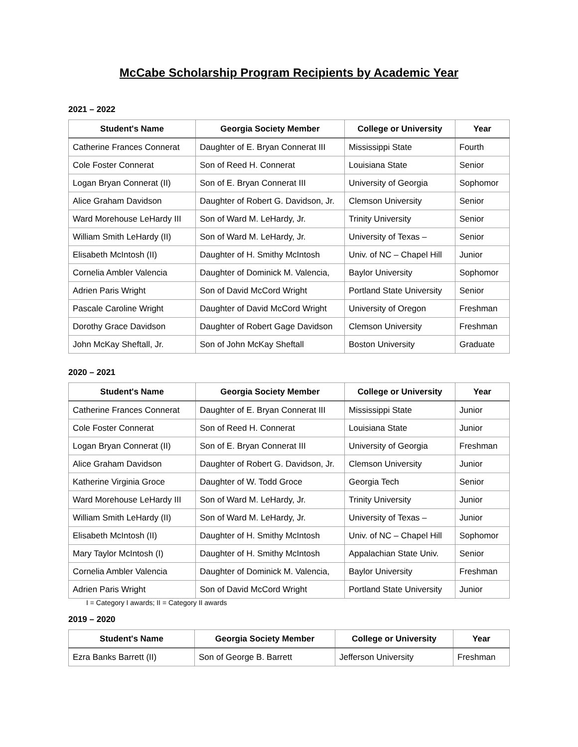McCabe Scholarship Program Recipients by Academic Year
2021 – 2022
| Student's Name | Georgia Society Member | College or University | Year |
| --- | --- | --- | --- |
| Catherine Frances Connerat | Daughter of E. Bryan Connerat III | Mississippi State | Fourth |
| Cole Foster Connerat | Son of Reed H. Connerat | Louisiana State | Senior |
| Logan Bryan Connerat (II) | Son of E. Bryan Connerat III | University of Georgia | Sophomor |
| Alice Graham Davidson | Daughter of Robert G. Davidson, Jr. | Clemson University | Senior |
| Ward Morehouse LeHardy III | Son of Ward M. LeHardy, Jr. | Trinity University | Senior |
| William Smith LeHardy (II) | Son of Ward M. LeHardy, Jr. | University of Texas – | Senior |
| Elisabeth McIntosh (II) | Daughter of H. Smithy McIntosh | Univ. of NC – Chapel Hill | Junior |
| Cornelia Ambler Valencia | Daughter of Dominick M. Valencia, | Baylor University | Sophomor |
| Adrien Paris Wright | Son of David McCord Wright | Portland State University | Senior |
| Pascale Caroline Wright | Daughter of David McCord Wright | University of Oregon | Freshman |
| Dorothy Grace Davidson | Daughter of Robert Gage Davidson | Clemson University | Freshman |
| John McKay Sheftall, Jr. | Son of John McKay Sheftall | Boston University | Graduate |
2020 – 2021
| Student's Name | Georgia Society Member | College or University | Year |
| --- | --- | --- | --- |
| Catherine Frances Connerat | Daughter of E. Bryan Connerat III | Mississippi State | Junior |
| Cole Foster Connerat | Son of Reed H. Connerat | Louisiana State | Junior |
| Logan Bryan Connerat (II) | Son of E. Bryan Connerat III | University of Georgia | Freshman |
| Alice Graham Davidson | Daughter of Robert G. Davidson, Jr. | Clemson University | Junior |
| Katherine Virginia Groce | Daughter of W. Todd Groce | Georgia Tech | Senior |
| Ward Morehouse LeHardy III | Son of Ward M. LeHardy, Jr. | Trinity University | Junior |
| William Smith LeHardy (II) | Son of Ward M. LeHardy, Jr. | University of Texas – | Junior |
| Elisabeth McIntosh (II) | Daughter of H. Smithy McIntosh | Univ. of NC – Chapel Hill | Sophomor |
| Mary Taylor McIntosh (I) | Daughter of H. Smithy McIntosh | Appalachian State Univ. | Senior |
| Cornelia Ambler Valencia | Daughter of Dominick M. Valencia, | Baylor University | Freshman |
| Adrien Paris Wright | Son of David McCord Wright | Portland State University | Junior |
I = Category I awards; II = Category II awards
2019 – 2020
| Student's Name | Georgia Society Member | College or University | Year |
| --- | --- | --- | --- |
| Ezra Banks Barrett (II) | Son of George B. Barrett | Jefferson University | Freshman |